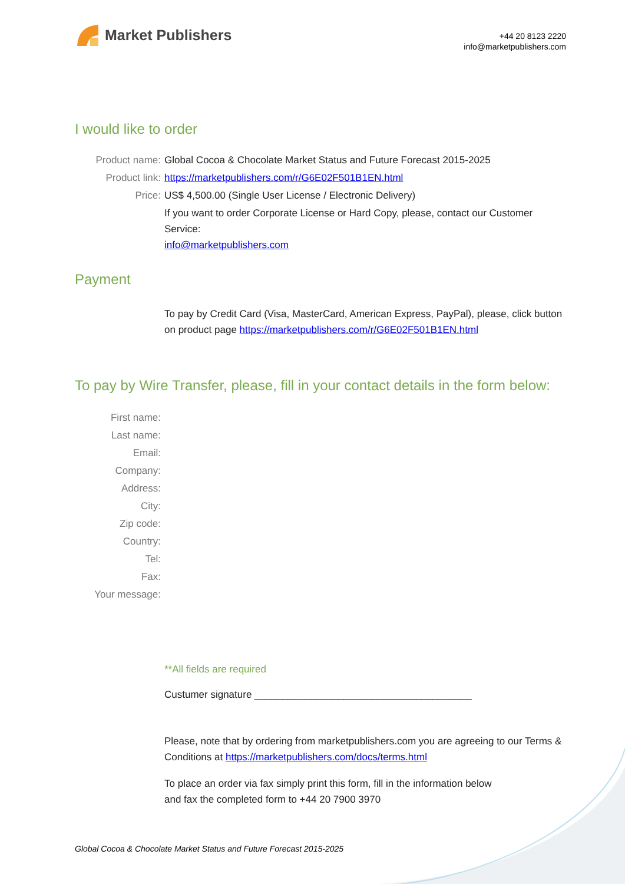Market Publishers
+44 20 8123 2220
info@marketpublishers.com
I would like to order
Product name: Global Cocoa & Chocolate Market Status and Future Forecast 2015-2025
Product link: https://marketpublishers.com/r/G6E02F501B1EN.html
Price: US$ 4,500.00 (Single User License / Electronic Delivery)
If you want to order Corporate License or Hard Copy, please, contact our Customer Service:
info@marketpublishers.com
Payment
To pay by Credit Card (Visa, MasterCard, American Express, PayPal), please, click button on product page https://marketpublishers.com/r/G6E02F501B1EN.html
To pay by Wire Transfer, please, fill in your contact details in the form below:
First name:
Last name:
Email:
Company:
Address:
City:
Zip code:
Country:
Tel:
Fax:
Your message:
**All fields are required
Custumer signature _______________________________________
Please, note that by ordering from marketpublishers.com you are agreeing to our Terms & Conditions at https://marketpublishers.com/docs/terms.html
To place an order via fax simply print this form, fill in the information below
and fax the completed form to +44 20 7900 3970
Global Cocoa & Chocolate Market Status and Future Forecast 2015-2025